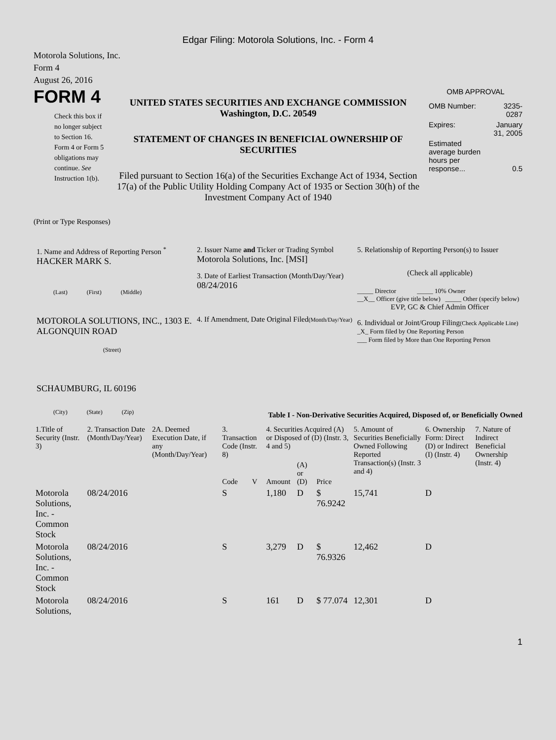Edgar Filing: Motorola Solutions, Inc. - Form 4
Motorola Solutions, Inc.
Form 4
August 26, 2016
FORM 4
Check this box if no longer subject to Section 16. Form 4 or Form 5 obligations may continue. See Instruction 1(b).
UNITED STATES SECURITIES AND EXCHANGE COMMISSION
Washington, D.C. 20549
STATEMENT OF CHANGES IN BENEFICIAL OWNERSHIP OF SECURITIES
Filed pursuant to Section 16(a) of the Securities Exchange Act of 1934, Section 17(a) of the Public Utility Holding Company Act of 1935 or Section 30(h) of the Investment Company Act of 1940
OMB APPROVAL
| OMB Number: | 3235-0287 |
| Expires: | January 31, 2005 |
| Estimated average burden hours per response... | 0.5 |
(Print or Type Responses)
1. Name and Address of Reporting Person <sup>*</sup>
HACKER MARK S.
(Last) (First) (Middle)
MOTOROLA SOLUTIONS, INC., 1303 E. ALGONQUIN ROAD
(Street)
SCHAUMBURG, IL 60196
(City) (State) (Zip)
2. Issuer Name and Ticker or Trading Symbol
Motorola Solutions, Inc. [MSI]
3. Date of Earliest Transaction (Month/Day/Year)
08/24/2016
4. If Amendment, Date Original Filed(Month/Day/Year)
5. Relationship of Reporting Person(s) to Issuer
(Check all applicable)
_____ Director _____ 10% Owner
__X__ Officer (give title below) _____ Other (specify below)
EVP, GC & Chief Admin Officer
6. Individual or Joint/Group Filing(Check Applicable Line)
_X_ Form filed by One Reporting Person
___ Form filed by More than One Reporting Person
Table I - Non-Derivative Securities Acquired, Disposed of, or Beneficially Owned
| 1.Title of Security (Instr. 3) | 2. Transaction Date (Month/Day/Year) | 2A. Deemed Execution Date, if any (Month/Day/Year) | 3. Transaction Code (Instr. 8) | | 4. Securities Acquired (A) or Disposed of (D) (Instr. 3, 4 and 5) | | | 5. Amount of Securities Beneficially Owned Following Reported Transaction(s) (Instr. 3 and 4) | 6. Ownership Form: Direct (D) or Indirect (I) (Instr. 4) | 7. Nature of Indirect Beneficial Ownership (Instr. 4) |
| --- | --- | --- | --- | --- | --- | --- | --- | --- | --- | --- |
| | | | Code | V | Amount | (A) or (D) | Price | | | |
| Motorola Solutions, Inc. - Common Stock | 08/24/2016 | | S | | 1,180 | D | $ 76.9242 | 15,741 | D | |
| Motorola Solutions, Inc. - Common Stock | 08/24/2016 | | S | | 3,279 | D | $ 76.9326 | 12,462 | D | |
| Motorola Solutions, | 08/24/2016 | | S | | 161 | D | $ 77.074 | 12,301 | D | |
1